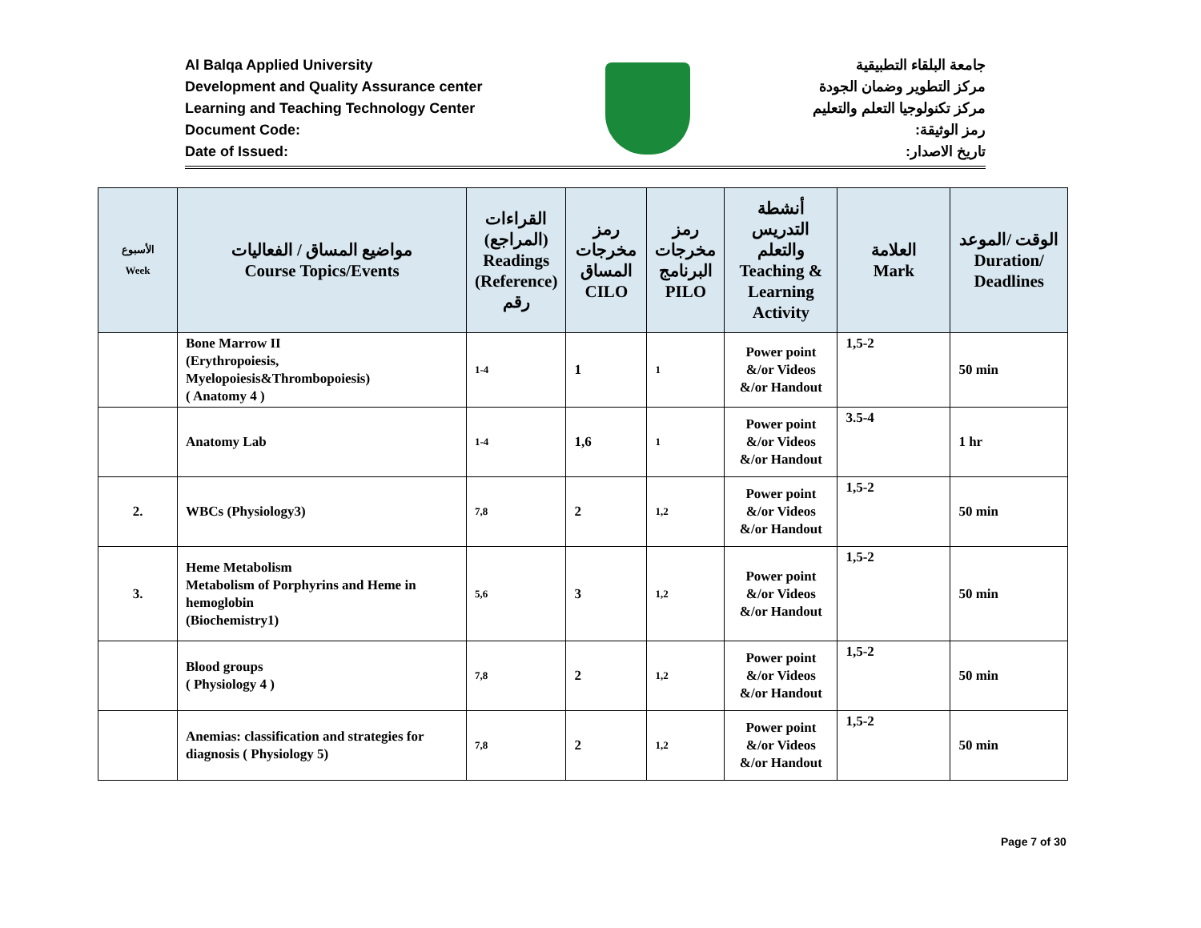Al Balqa Applied University
Development and Quality Assurance center
Learning and Teaching Technology Center
Document Code:
Date of Issued:
جامعة البلقاء التطبيقية
مركز التطوير وضمان الجودة
مركز تكنولوجيا التعلم والتعليم
رمز الوثيقة:
تاريخ الاصدار:
| الأسبوع Week | مواضيع المساق / الفعاليات Course Topics/Events | القراءات (المراجع) Readings (Reference) رقم | رمز مخرجات المساق CILO | رمز مخرجات البرنامج PILO | أنشطة التدريس والتعلم Teaching & Learning Activity | العلامة Mark | الوقت /الموعد Duration/ Deadlines |
| --- | --- | --- | --- | --- | --- | --- | --- |
| | Bone Marrow II (Erythropoiesis, Myelopoiesis&Thrombopoiesis) ( Anatomy 4 ) | 1-4 | 1 | 1 | Power point &/or Videos &/or Handout | 1,5-2 | 50 min |
| | Anatomy Lab | 1-4 | 1,6 | 1 | Power point &/or Videos &/or Handout | 3.5-4 | 1 hr |
| 2. | WBCs (Physiology3) | 7,8 | 2 | 1,2 | Power point &/or Videos &/or Handout | 1,5-2 | 50 min |
| 3. | Heme Metabolism Metabolism of Porphyrins and Heme in hemoglobin (Biochemistry1) | 5,6 | 3 | 1,2 | Power point &/or Videos &/or Handout | 1,5-2 | 50 min |
| | Blood groups ( Physiology 4 ) | 7,8 | 2 | 1,2 | Power point &/or Videos &/or Handout | 1,5-2 | 50 min |
| | Anemias: classification and strategies for diagnosis ( Physiology 5) | 7,8 | 2 | 1,2 | Power point &/or Videos &/or Handout | 1,5-2 | 50 min |
Page 7 of 30